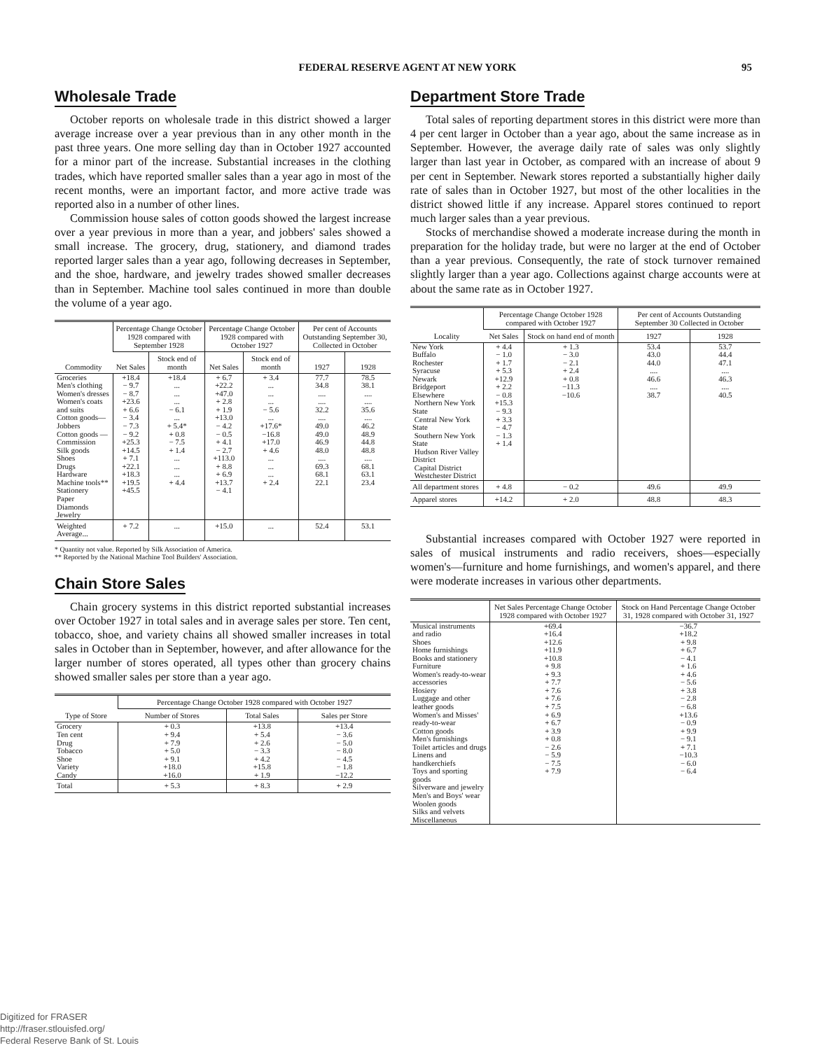FEDERAL RESERVE AGENT AT NEW YORK 95
Wholesale Trade
October reports on wholesale trade in this district showed a larger average increase over a year previous than in any other month in the past three years. One more selling day than in October 1927 accounted for a minor part of the increase. Substantial increases in the clothing trades, which have reported smaller sales than a year ago in most of the recent months, were an important factor, and more active trade was reported also in a number of other lines.
Commission house sales of cotton goods showed the largest increase over a year previous in more than a year, and jobbers' sales showed a small increase. The grocery, drug, stationery, and diamond trades reported larger sales than a year ago, following decreases in September, and the shoe, hardware, and jewelry trades showed smaller decreases than in September. Machine tool sales continued in more than double the volume of a year ago.
| Commodity | Percentage Change October 1928 compared with September 1928 | | Percentage Change October 1928 compared with October 1927 | | Per cent of Accounts Outstanding September 30, Collected in October | |
| --- | --- | --- | --- | --- | --- | --- |
| | Net Sales | Stock end of month | Net Sales | Stock end of month | 1927 | 1928 |
| Groceries Men's clothing Women's dresses Women's coats and suits Cotton goods—Jobbers Cotton goods — Commission Silk goods Shoes Drugs Hardware Machine tools** Stationery Paper Diamonds Jewelry | +18.4 − 9.7 − 8.7 +23.6 + 6.6 − 3.4 − 7.3 − 9.2 +25.3 +14.5 + 7.1 +22.1 +18.3 +19.5 +45.5 | +18.4 ... ... ... − 6.1 ... + 5.4* + 0.8 − 7.5 + 1.4 ... ... ... + 4.4 | + 6.7 +22.2 +47.0 + 2.8 + 1.9 +13.0 − 4.2 − 0.5 + 4.1 − 2.7 +113.0 + 8.8 + 6.9 +13.7 − 4.1 | + 3.4 ... ... ... − 5.6 ... +17.6* −16.8 +17.0 + 4.6 ... ... ... + 2.4 | 77.7 34.8 .... .... 32.2 .... 49.0 49.0 46.9 48.0 .... 69.3 68.1 22.1 | 78.5 38.1 .... .... 35.6 .... 46.2 48.9 44.8 48.8 .... 68.1 63.1 23.4 |
| Weighted Average... | + 7.2 | ... | +15.0 | ... | 52.4 | 53.1 |
* Quantity not value. Reported by Silk Association of America.
** Reported by the National Machine Tool Builders' Association.
Chain Store Sales
Chain grocery systems in this district reported substantial increases over October 1927 in total sales and in average sales per store. Ten cent, tobacco, shoe, and variety chains all showed smaller increases in total sales in October than in September, however, and after allowance for the larger number of stores operated, all types other than grocery chains showed smaller sales per store than a year ago.
| Type of Store | Percentage Change October 1928 compared with October 1927 | | |
| --- | --- | --- | --- |
| | Number of Stores | Total Sales | Sales per Store |
| Grocery Ten cent Drug Tobacco Shoe Variety Candy | + 0.3 + 9.4 + 7.9 + 5.0 + 9.1 +18.0 +16.0 | +13.8 + 5.4 + 2.6 − 3.3 + 4.2 +15.8 + 1.9 | +13.4 − 3.6 − 5.0 − 8.0 − 4.5 − 1.8 −12.2 |
| Total | + 5.3 | + 8.3 | + 2.9 |
Department Store Trade
Total sales of reporting department stores in this district were more than 4 per cent larger in October than a year ago, about the same increase as in September. However, the average daily rate of sales was only slightly larger than last year in October, as compared with an increase of about 9 per cent in September. Newark stores reported a substantially higher daily rate of sales than in October 1927, but most of the other localities in the district showed little if any increase. Apparel stores continued to report much larger sales than a year previous.
Stocks of merchandise showed a moderate increase during the month in preparation for the holiday trade, but were no larger at the end of October than a year previous. Consequently, the rate of stock turnover remained slightly larger than a year ago. Collections against charge accounts were at about the same rate as in October 1927.
| Locality | Percentage Change October 1928 compared with October 1927 | | Per cent of Accounts Outstanding September 30 Collected in October | |
| --- | --- | --- | --- | --- |
| | Net Sales | Stock on hand end of month | 1927 | 1928 |
| New York Buffalo Rochester Syracuse Newark Bridgeport Elsewhere Northern New York State Central New York State Southern New York State Hudson River Valley District Capital District Westchester District | + 4.4 − 1.0 + 1.7 + 5.3 +12.9 + 2.2 − 0.8 +15.3 − 9.3 + 3.3 − 4.7 − 1.3 + 1.4 | + 1.3 − 3.0 − 2.1 + 2.4 + 0.8 −11.3 −10.6 | 53.4 43.0 44.0 .... 46.6 .... 38.7 | 53.7 44.4 47.1 .... 46.3 .... 40.5 |
| All department stores | + 4.8 | − 0.2 | 49.6 | 49.9 |
| Apparel stores | +14.2 | + 2.0 | 48.8 | 48.3 |
Substantial increases compared with October 1927 were reported in sales of musical instruments and radio receivers, shoes—especially women's—furniture and home furnishings, and women's apparel, and there were moderate increases in various other departments.
| | Net Sales Percentage Change October 1928 compared with October 1927 | Stock on Hand Percentage Change October 31, 1928 compared with October 31, 1927 |
| --- | --- | --- |
| Musical instruments and radio Shoes Home furnishings Books and stationery Furniture Women's ready-to-wear accessories Hosiery Luggage and other leather goods Women's and Misses' ready-to-wear Cotton goods Men's furnishings Toilet articles and drugs Linens and handkerchiefs Toys and sporting goods Silverware and jewelry Men's and Boys' wear Woolen goods Silks and velvets Miscellaneous | +69.4 +16.4 +12.6 +11.9 +10.8 + 9.8 + 9.3 + 7.7 + 7.6 + 7.6 + 7.5 + 6.9 + 6.7 + 3.9 + 0.8 − 2.6 − 5.9 − 7.5 + 7.9 | −36.7 +18.2 + 9.8 + 6.7 − 4.1 + 1.6 + 4.6 − 5.6 + 3.8 − 2.8 − 6.8 +13.6 − 0.9 + 9.9 − 9.1 + 7.1 −10.3 − 6.0 − 6.4 |
Digitized for FRASER
http://fraser.stlouisfed.org/
Federal Reserve Bank of St. Louis